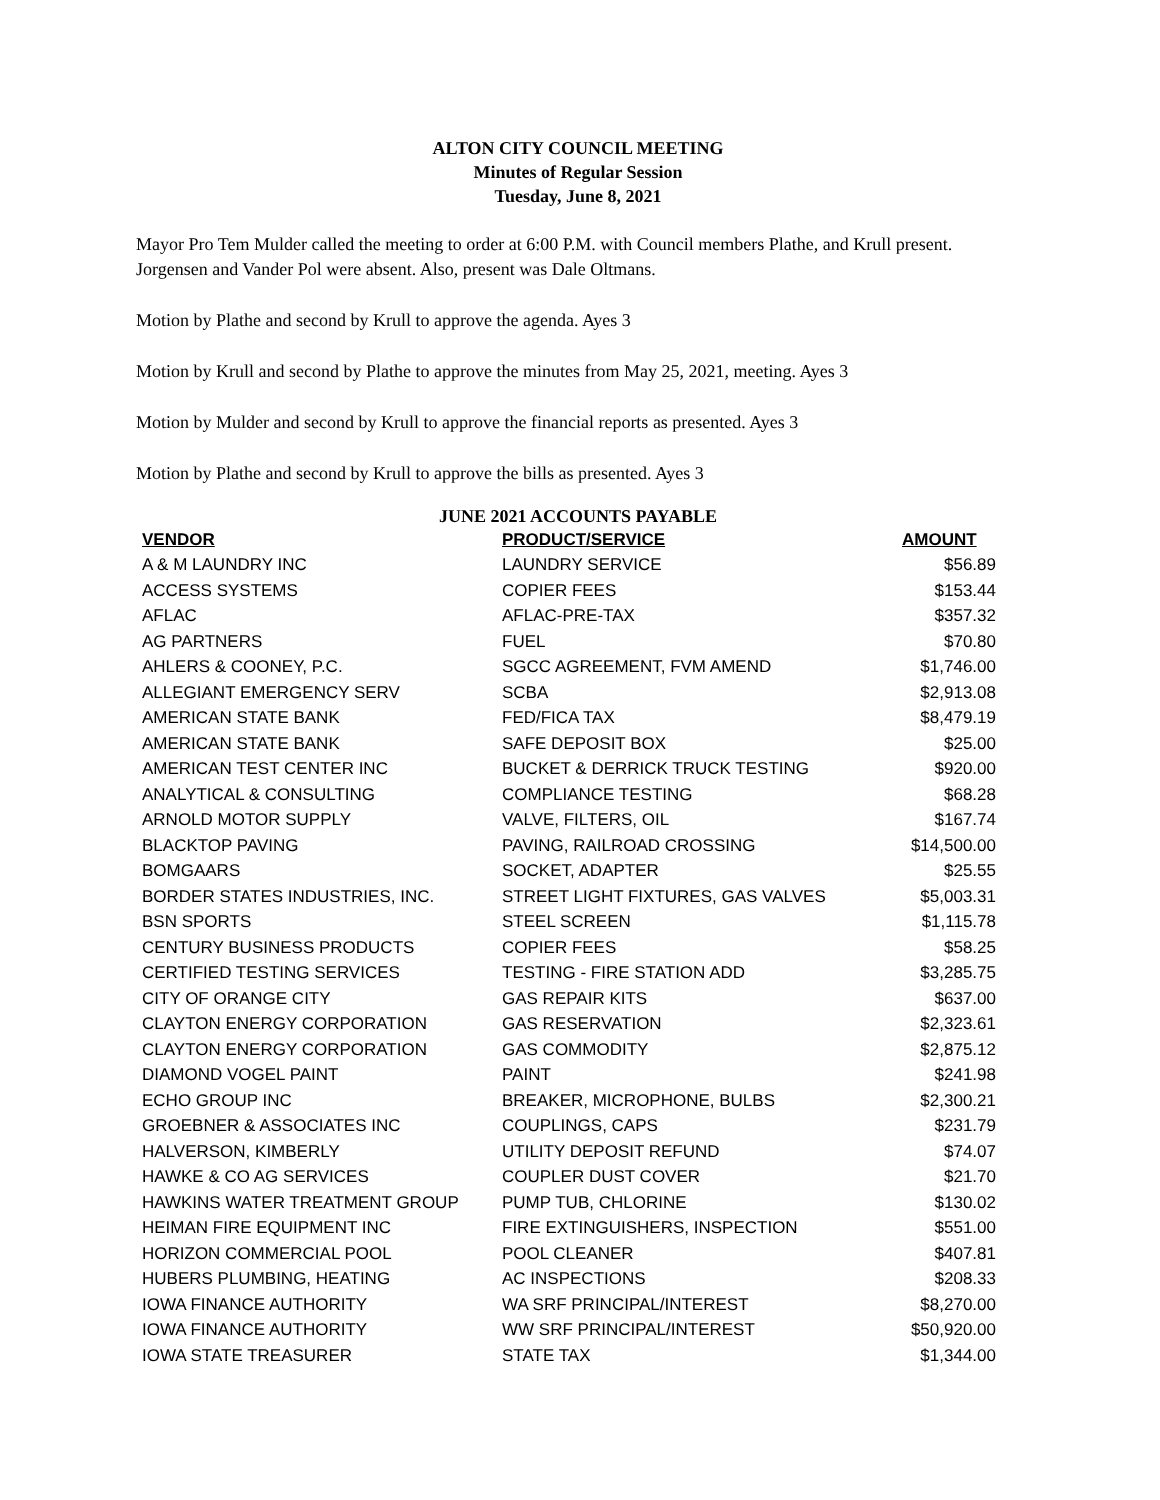ALTON CITY COUNCIL MEETING
Minutes of Regular Session
Tuesday, June 8, 2021
Mayor Pro Tem Mulder called the meeting to order at 6:00 P.M. with Council members Plathe, and Krull present. Jorgensen and Vander Pol were absent. Also, present was Dale Oltmans.
Motion by Plathe and second by Krull to approve the agenda. Ayes 3
Motion by Krull and second by Plathe to approve the minutes from May 25, 2021, meeting. Ayes 3
Motion by Mulder and second by Krull to approve the financial reports as presented. Ayes 3
Motion by Plathe and second by Krull to approve the bills as presented. Ayes 3
JUNE 2021 ACCOUNTS PAYABLE
| VENDOR | PRODUCT/SERVICE | AMOUNT |
| --- | --- | --- |
| A & M LAUNDRY INC | LAUNDRY SERVICE | $56.89 |
| ACCESS SYSTEMS | COPIER FEES | $153.44 |
| AFLAC | AFLAC-PRE-TAX | $357.32 |
| AG PARTNERS | FUEL | $70.80 |
| AHLERS & COONEY, P.C. | SGCC AGREEMENT, FVM AMEND | $1,746.00 |
| ALLEGIANT EMERGENCY SERV | SCBA | $2,913.08 |
| AMERICAN STATE BANK | FED/FICA TAX | $8,479.19 |
| AMERICAN STATE BANK | SAFE DEPOSIT BOX | $25.00 |
| AMERICAN TEST CENTER INC | BUCKET & DERRICK TRUCK TESTING | $920.00 |
| ANALYTICAL & CONSULTING | COMPLIANCE TESTING | $68.28 |
| ARNOLD MOTOR SUPPLY | VALVE, FILTERS, OIL | $167.74 |
| BLACKTOP PAVING | PAVING, RAILROAD CROSSING | $14,500.00 |
| BOMGAARS | SOCKET, ADAPTER | $25.55 |
| BORDER STATES INDUSTRIES, INC. | STREET LIGHT FIXTURES, GAS VALVES | $5,003.31 |
| BSN SPORTS | STEEL SCREEN | $1,115.78 |
| CENTURY BUSINESS PRODUCTS | COPIER FEES | $58.25 |
| CERTIFIED TESTING SERVICES | TESTING - FIRE STATION ADD | $3,285.75 |
| CITY OF ORANGE CITY | GAS REPAIR KITS | $637.00 |
| CLAYTON ENERGY CORPORATION | GAS RESERVATION | $2,323.61 |
| CLAYTON ENERGY CORPORATION | GAS COMMODITY | $2,875.12 |
| DIAMOND VOGEL PAINT | PAINT | $241.98 |
| ECHO GROUP INC | BREAKER, MICROPHONE, BULBS | $2,300.21 |
| GROEBNER & ASSOCIATES INC | COUPLINGS, CAPS | $231.79 |
| HALVERSON, KIMBERLY | UTILITY DEPOSIT REFUND | $74.07 |
| HAWKE & CO AG SERVICES | COUPLER DUST COVER | $21.70 |
| HAWKINS WATER TREATMENT GROUP | PUMP TUB, CHLORINE | $130.02 |
| HEIMAN FIRE EQUIPMENT INC | FIRE EXTINGUISHERS, INSPECTION | $551.00 |
| HORIZON COMMERCIAL POOL | POOL CLEANER | $407.81 |
| HUBERS PLUMBING, HEATING | AC INSPECTIONS | $208.33 |
| IOWA FINANCE AUTHORITY | WA SRF PRINCIPAL/INTEREST | $8,270.00 |
| IOWA FINANCE AUTHORITY | WW SRF PRINCIPAL/INTEREST | $50,920.00 |
| IOWA STATE TREASURER | STATE TAX | $1,344.00 |